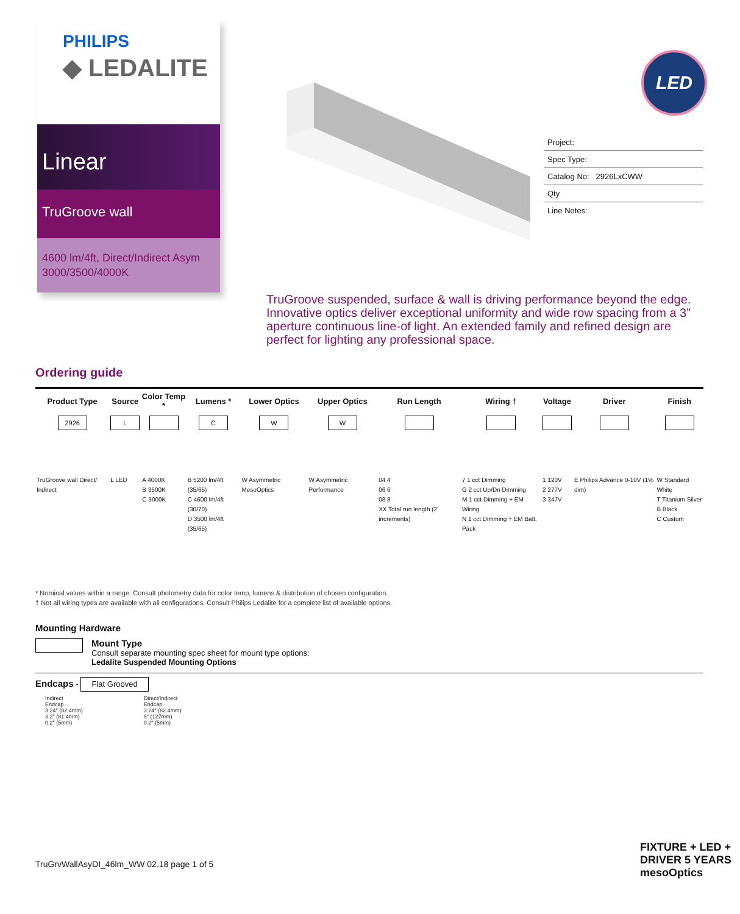PHILIPS
◆ LEDALITE
Linear
TruGroove wall
4600 lm/4ft, Direct/Indirect Asym
3000/3500/4000K
LED
Project:
Spec Type:
Catalog No: 2926LxCWW
Qty
Line Notes:
TruGroove suspended, surface & wall is driving performance beyond the edge. Innovative optics deliver exceptional uniformity and wide row spacing from a 3” aperture continuous line-of light. An extended family and refined design are perfect for lighting any professional space.
Ordering guide
| Product Type | Source | Color Temp * | Lumens * | Lower Optics | Upper Optics | Run Length | Wiring † | Voltage | Driver | Finish |
| --- | --- | --- | --- | --- | --- | --- | --- | --- | --- | --- |
| 2926 | L | | C | W | W | | | | | |
| TruGroove wall Direct/ Indirect | L LED | A 4000K B 3500K C 3000K | B 5200 lm/4ft (35/65) C 4600 lm/4ft (30/70) D 3500 lm/4ft (35/65) | W Asymmetric MesoOptics | W Asymmetric Performance | 04 4' 06 6' 08 8' XX Total run length (2' increments) | 7 1 cct Dimming G 2 cct Up/Dn Dimming M 1 cct Dimming + EM Wiring N 1 cct Dimming + EM Batt. Pack | 1 120V 2 277V 3 347V | E Philips Advance 0-10V (1% dim) | W Standard White T Titanium Silver B Black C Custom |
* Nominal values within a range. Consult photometry data for color temp, lumens & distribution of chosen configuration.
† Not all wiring types are available with all configurations. Consult Philips Ledalite for a complete list of available options.
Mounting Hardware
Mount Type
Consult separate mounting spec sheet for mount type options:
Ledalite Suspended Mounting Options
Endcaps - Flat Grooved
Indirect
Endcap
3.24″ (82.4mm)
3.2″ (81.4mm)
0.2″ (5mm)
Direct/Indirect
Endcap
3.24″ (82.4mm)
5″ (127mm)
0.2″ (5mm)
TruGrvWallAsyDI_46lm_WW 02.18 page 1 of 5
FIXTURE + LED + DRIVER 5 YEARS mesoOptics